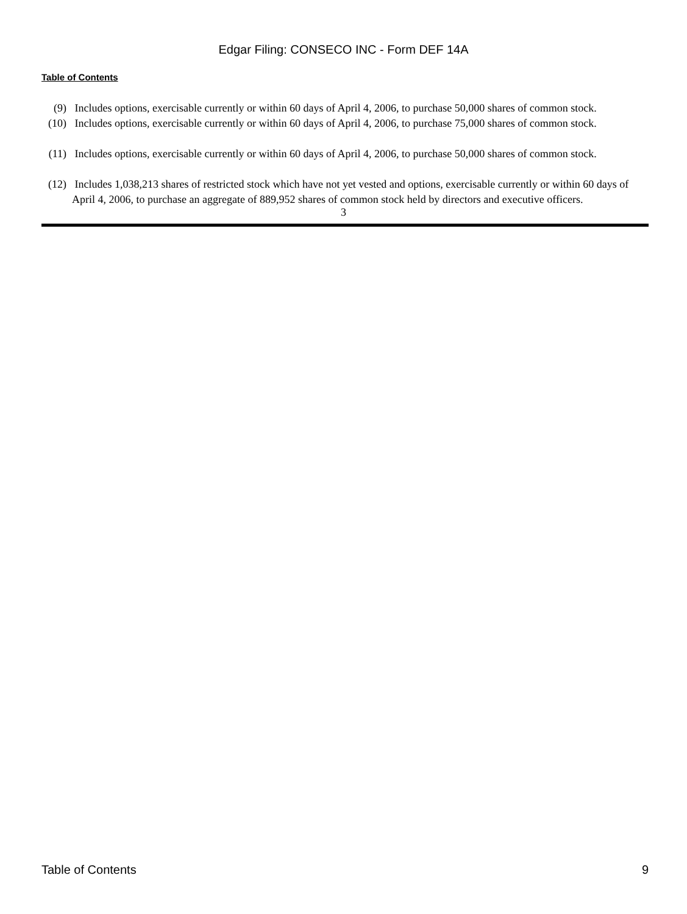Edgar Filing: CONSECO INC - Form DEF 14A
Table of Contents
(9) Includes options, exercisable currently or within 60 days of April 4, 2006, to purchase 50,000 shares of common stock.
(10) Includes options, exercisable currently or within 60 days of April 4, 2006, to purchase 75,000 shares of common stock.
(11) Includes options, exercisable currently or within 60 days of April 4, 2006, to purchase 50,000 shares of common stock.
(12) Includes 1,038,213 shares of restricted stock which have not yet vested and options, exercisable currently or within 60 days of April 4, 2006, to purchase an aggregate of 889,952 shares of common stock held by directors and executive officers.
3
Table of Contents 9